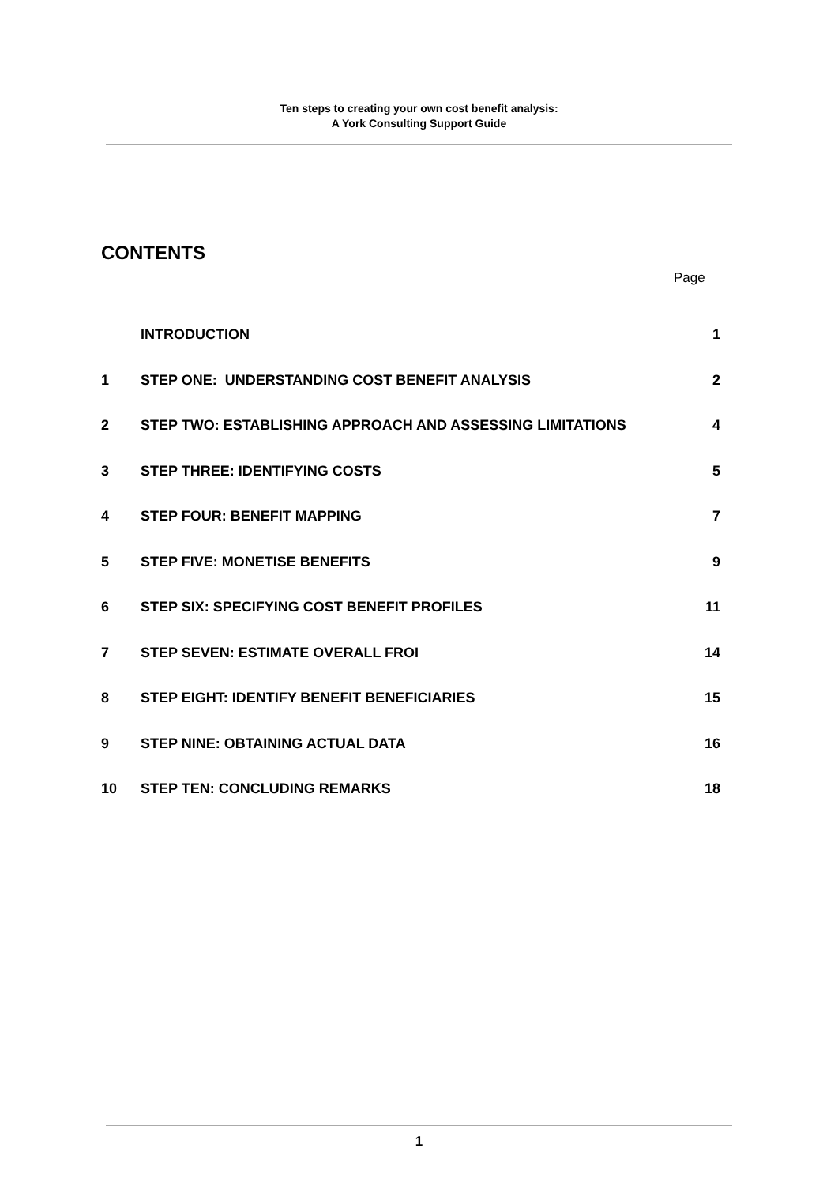Ten steps to creating your own cost benefit analysis:
A York Consulting Support Guide
CONTENTS
Page
| | INTRODUCTION | 1 |
| 1 | STEP ONE: UNDERSTANDING COST BENEFIT ANALYSIS | 2 |
| 2 | STEP TWO: ESTABLISHING APPROACH AND ASSESSING LIMITATIONS | 4 |
| 3 | STEP THREE: IDENTIFYING COSTS | 5 |
| 4 | STEP FOUR: BENEFIT MAPPING | 7 |
| 5 | STEP FIVE: MONETISE BENEFITS | 9 |
| 6 | STEP SIX: SPECIFYING COST BENEFIT PROFILES | 11 |
| 7 | STEP SEVEN: ESTIMATE OVERALL FROI | 14 |
| 8 | STEP EIGHT: IDENTIFY BENEFIT BENEFICIARIES | 15 |
| 9 | STEP NINE: OBTAINING ACTUAL DATA | 16 |
| 10 | STEP TEN: CONCLUDING REMARKS | 18 |
1